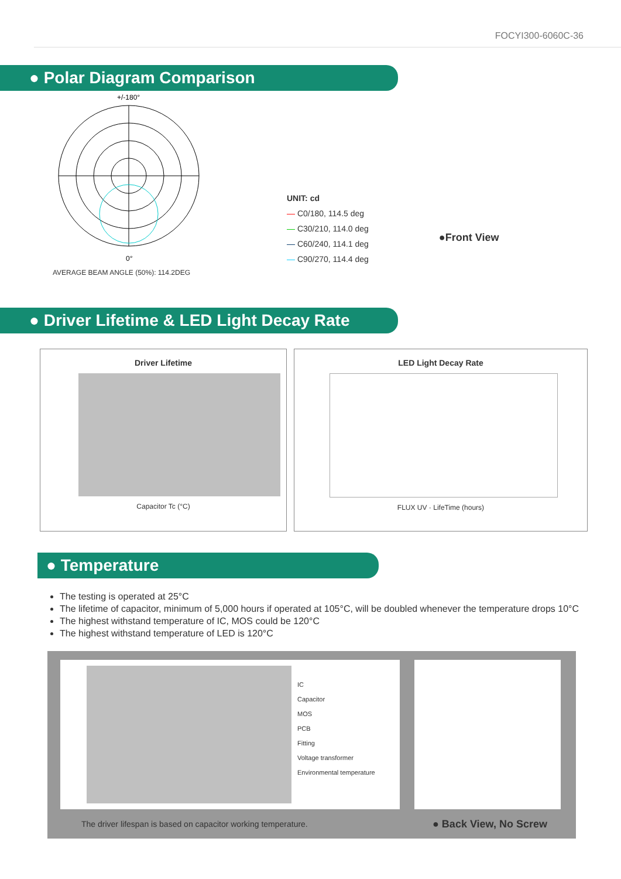FOCYI300-6060C-36
● Polar Diagram Comparison
+/-180°
0°
AVERAGE BEAM ANGLE (50%): 114.2DEG
UNIT: cd
— C0/180, 114.5 deg
— C30/210, 114.0 deg
— C60/240, 114.1 deg
— C90/270, 114.4 deg
●Front View
● Driver Lifetime & LED Light Decay Rate
Driver Lifetime
Capacitor Tc (°C)
LED Light Decay Rate
FLUX UV · LifeTime (hours)
● Temperature
The testing is operated at 25°C
The lifetime of capacitor, minimum of 5,000 hours if operated at 105°C, will be doubled whenever the temperature drops 10°C
The highest withstand temperature of IC, MOS could be 120°C
The highest withstand temperature of LED is 120°C
IC
Capacitor
MOS
PCB
Fitting
Voltage transformer
Environmental temperature
The driver lifespan is based on capacitor working temperature.
● Back View, No Screw